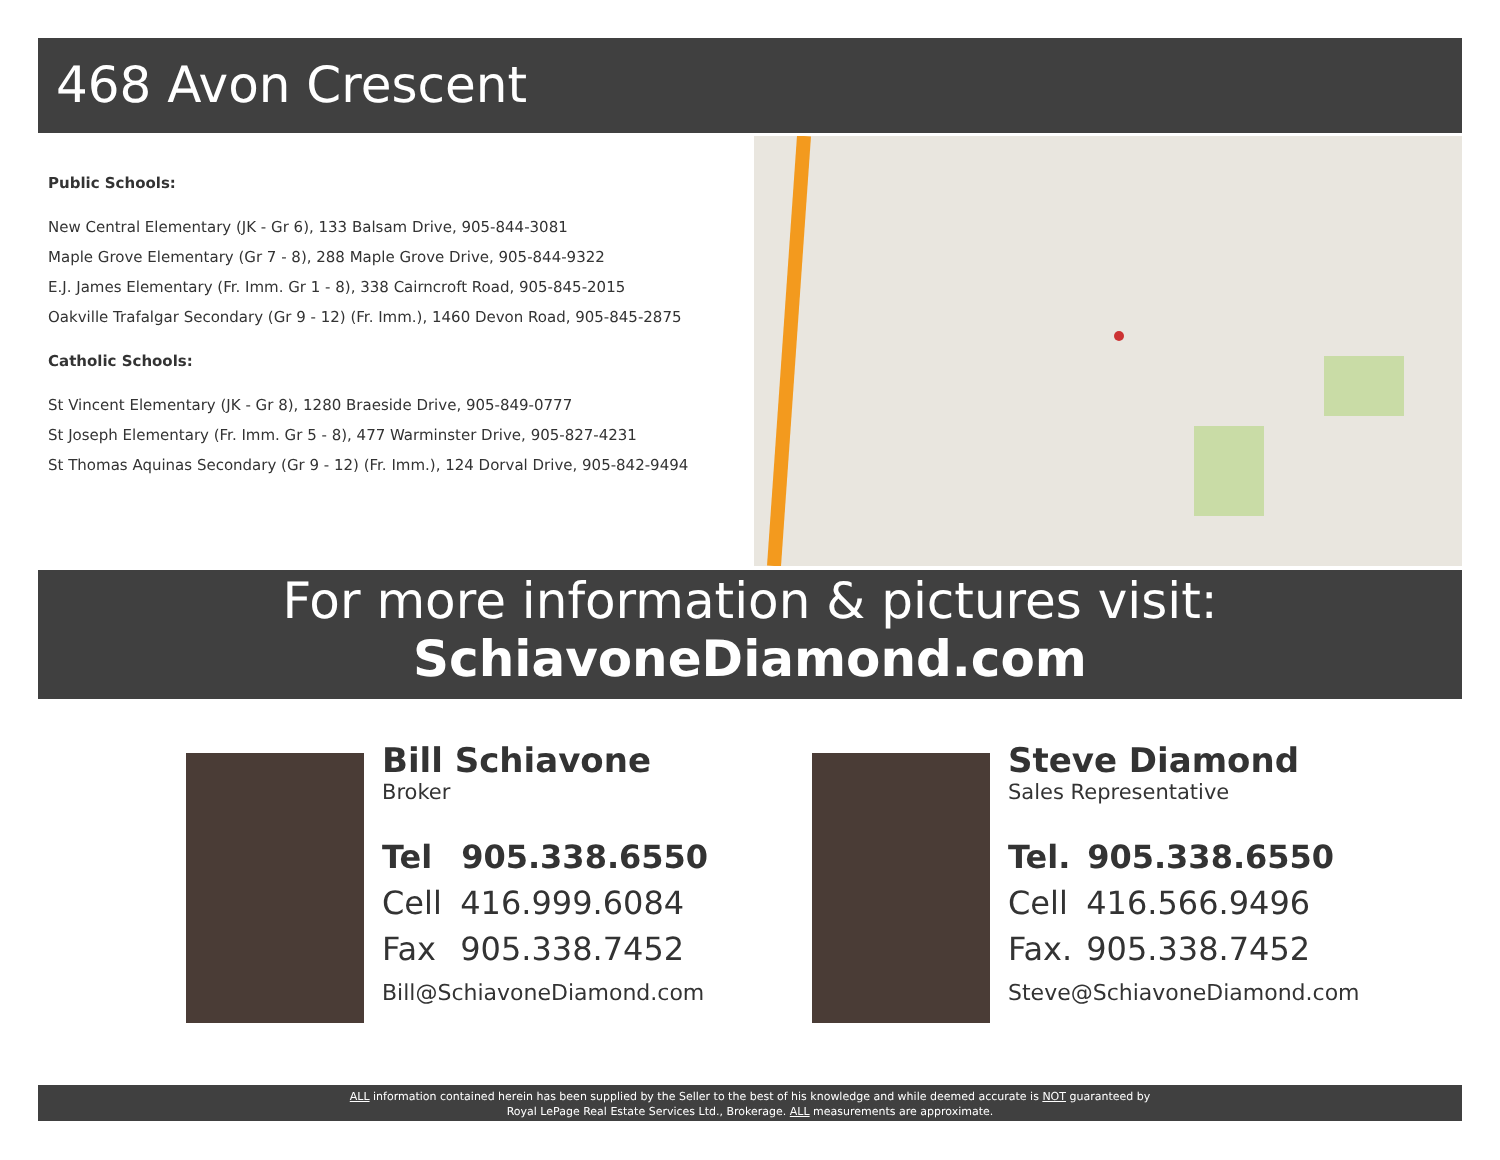468 Avon Crescent
Public Schools:
New Central Elementary (JK - Gr 6), 133 Balsam Drive, 905-844-3081
Maple Grove Elementary (Gr 7 - 8), 288 Maple Grove Drive, 905-844-9322
E.J. James Elementary (Fr. Imm. Gr 1 - 8), 338 Cairncroft Road, 905-845-2015
Oakville Trafalgar Secondary (Gr 9 - 12) (Fr. Imm.), 1460 Devon Road, 905-845-2875
Catholic Schools:
St Vincent Elementary (JK - Gr 8), 1280 Braeside Drive, 905-849-0777
St Joseph Elementary (Fr. Imm. Gr 5 - 8), 477 Warminster Drive, 905-827-4231
St Thomas Aquinas Secondary (Gr 9 - 12) (Fr. Imm.), 124 Dorval Drive, 905-842-9494
For more information & pictures visit:
SchiavoneDiamond.com
Bill Schiavone
Broker
Tel 905.338.6550
Cell 416.999.6084
Fax 905.338.7452
Bill@SchiavoneDiamond.com
Steve Diamond
Sales Representative
Tel. 905.338.6550
Cell 416.566.9496
Fax. 905.338.7452
Steve@SchiavoneDiamond.com
ALL information contained herein has been supplied by the Seller to the best of his knowledge and while deemed accurate is NOT guaranteed by
Royal LePage Real Estate Services Ltd., Brokerage. ALL measurements are approximate.